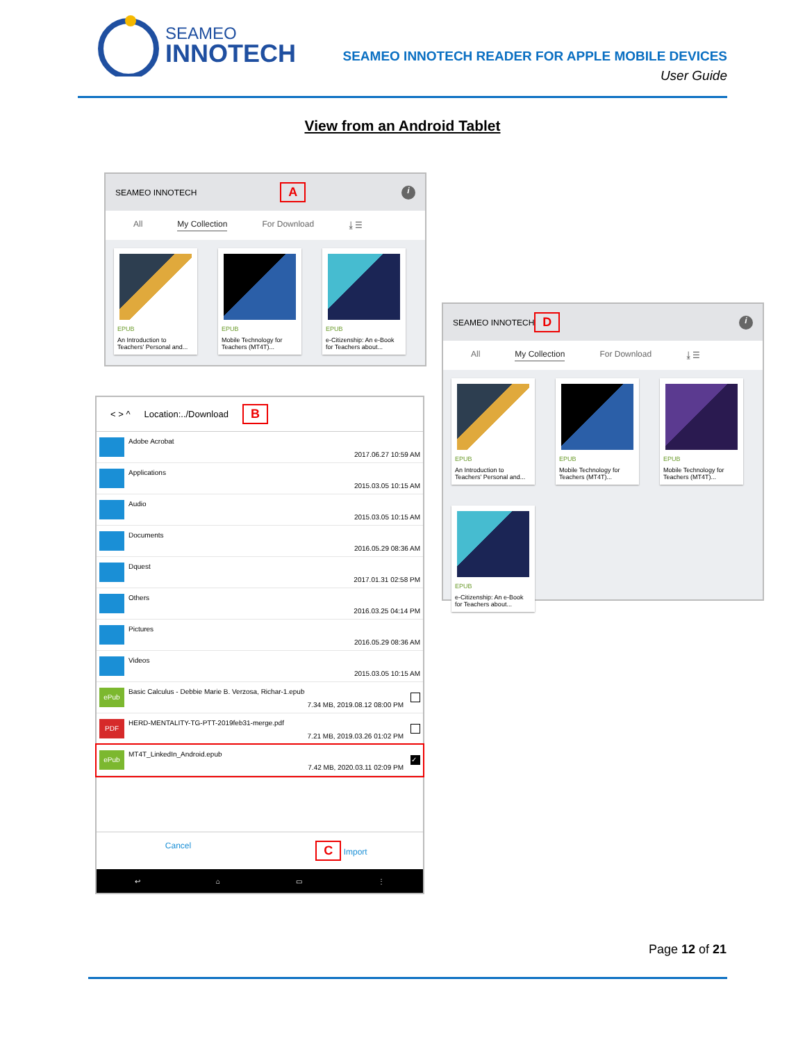SEAMEO
INNOTECH
SEAMEO INNOTECH READER FOR APPLE MOBILE DEVICES
User Guide
View from an Android Tablet
SEAMEO INNOTECH A i
All My Collection For Download ⤓ ☰
EPUB
An Introduction to Teachers' Personal and...
EPUB
Mobile Technology for Teachers (MT4T)...
EPUB
e-Citizenship: An e-Book for Teachers about...
< > ^ Location:../Download B
Adobe Acrobat 2017.06.27 10:59 AM
Applications 2015.03.05 10:15 AM
Audio 2015.03.05 10:15 AM
Documents 2016.05.29 08:36 AM
Dquest 2017.01.31 02:58 PM
Others 2016.03.25 04:14 PM
Pictures 2016.05.29 08:36 AM
Videos 2015.03.05 10:15 AM
ePub
Basic Calculus - Debbie Marie B. Verzosa, Richar-1.epub 7.34 MB, 2019.08.12 08:00 PM
PDF
HERD-MENTALITY-TG-PTT-2019feb31-merge.pdf 7.21 MB, 2019.03.26 01:02 PM
ePub
MT4T_LinkedIn_Android.epub 7.42 MB, 2020.03.11 02:09 PM ✓
Cancel
C Import
↩ ⌂ ▭ ⋮
SEAMEO INNOTECH D i
All My Collection For Download ⤓ ☰
EPUB
An Introduction to Teachers' Personal and...
EPUB
Mobile Technology for Teachers (MT4T)...
EPUB
Mobile Technology for Teachers (MT4T)...
EPUB
e-Citizenship: An e-Book for Teachers about...
Page 12 of 21